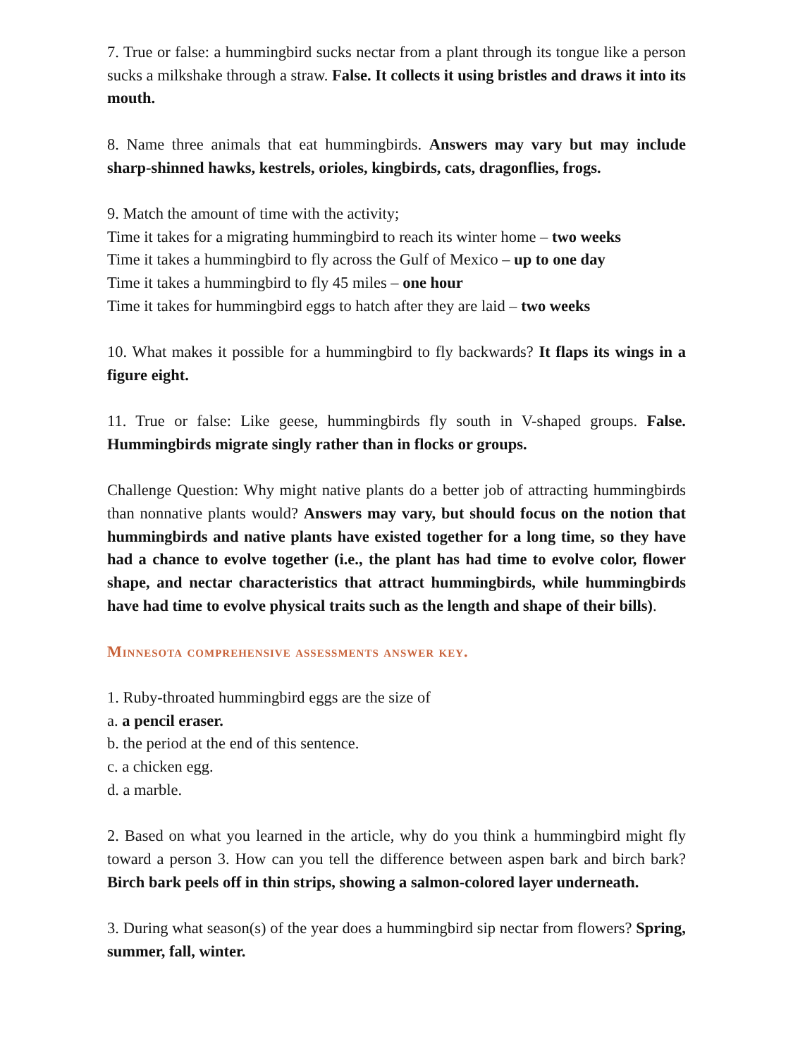7. True or false: a hummingbird sucks nectar from a plant through its tongue like a person sucks a milkshake through a straw. False. It collects it using bristles and draws it into its mouth.
8. Name three animals that eat hummingbirds. Answers may vary but may include sharp-shinned hawks, kestrels, orioles, kingbirds, cats, dragonflies, frogs.
9. Match the amount of time with the activity;
Time it takes for a migrating hummingbird to reach its winter home – two weeks
Time it takes a hummingbird to fly across the Gulf of Mexico – up to one day
Time it takes a hummingbird to fly 45 miles – one hour
Time it takes for hummingbird eggs to hatch after they are laid – two weeks
10. What makes it possible for a hummingbird to fly backwards? It flaps its wings in a figure eight.
11. True or false: Like geese, hummingbirds fly south in V-shaped groups. False. Hummingbirds migrate singly rather than in flocks or groups.
Challenge Question: Why might native plants do a better job of attracting hummingbirds than nonnative plants would? Answers may vary, but should focus on the notion that hummingbirds and native plants have existed together for a long time, so they have had a chance to evolve together (i.e., the plant has had time to evolve color, flower shape, and nectar characteristics that attract hummingbirds, while hummingbirds have had time to evolve physical traits such as the length and shape of their bills).
Minnesota comprehensive assessments answer key.
1. Ruby-throated hummingbird eggs are the size of
a. a pencil eraser.
b. the period at the end of this sentence.
c. a chicken egg.
d. a marble.
2. Based on what you learned in the article, why do you think a hummingbird might fly toward a person 3. How can you tell the difference between aspen bark and birch bark? Birch bark peels off in thin strips, showing a salmon-colored layer underneath.
3. During what season(s) of the year does a hummingbird sip nectar from flowers? Spring, summer, fall, winter.